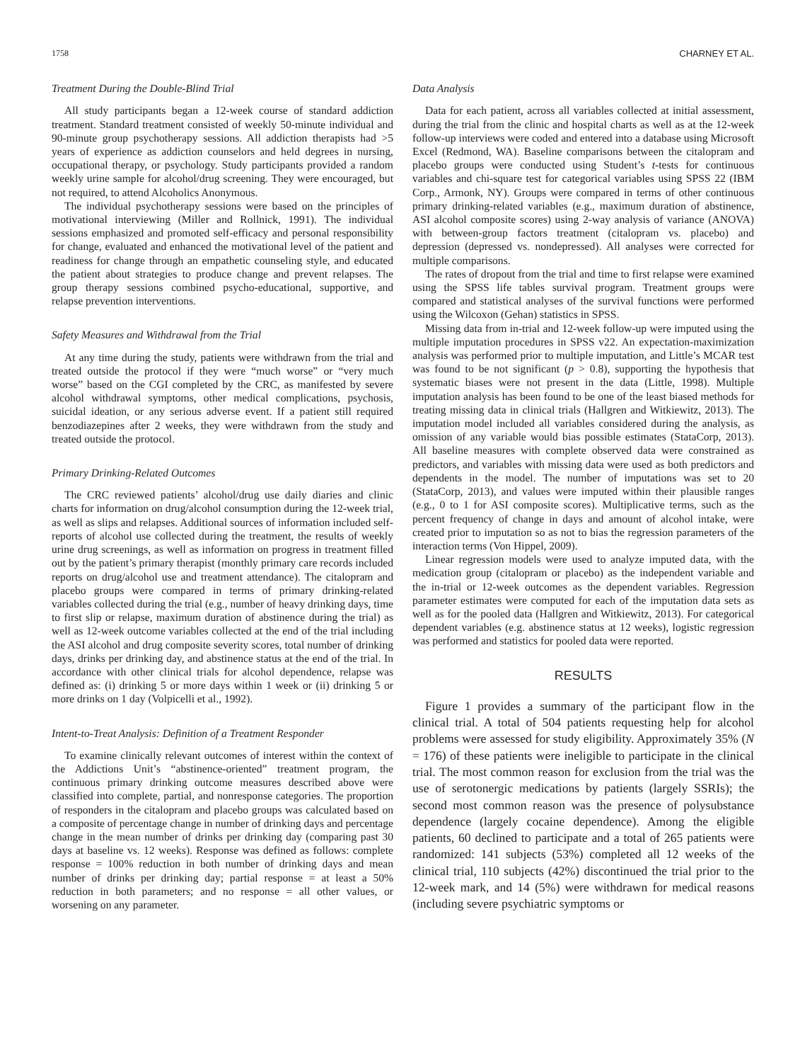1758 CHARNEY ET AL.
Treatment During the Double-Blind Trial
All study participants began a 12-week course of standard addiction treatment. Standard treatment consisted of weekly 50-minute individual and 90-minute group psychotherapy sessions. All addiction therapists had >5 years of experience as addiction counselors and held degrees in nursing, occupational therapy, or psychology. Study participants provided a random weekly urine sample for alcohol/drug screening. They were encouraged, but not required, to attend Alcoholics Anonymous.
The individual psychotherapy sessions were based on the principles of motivational interviewing (Miller and Rollnick, 1991). The individual sessions emphasized and promoted self-efficacy and personal responsibility for change, evaluated and enhanced the motivational level of the patient and readiness for change through an empathetic counseling style, and educated the patient about strategies to produce change and prevent relapses. The group therapy sessions combined psycho-educational, supportive, and relapse prevention interventions.
Safety Measures and Withdrawal from the Trial
At any time during the study, patients were withdrawn from the trial and treated outside the protocol if they were “much worse” or “very much worse” based on the CGI completed by the CRC, as manifested by severe alcohol withdrawal symptoms, other medical complications, psychosis, suicidal ideation, or any serious adverse event. If a patient still required benzodiazepines after 2 weeks, they were withdrawn from the study and treated outside the protocol.
Primary Drinking-Related Outcomes
The CRC reviewed patients’ alcohol/drug use daily diaries and clinic charts for information on drug/alcohol consumption during the 12-week trial, as well as slips and relapses. Additional sources of information included self-reports of alcohol use collected during the treatment, the results of weekly urine drug screenings, as well as information on progress in treatment filled out by the patient’s primary therapist (monthly primary care records included reports on drug/alcohol use and treatment attendance). The citalopram and placebo groups were compared in terms of primary drinking-related variables collected during the trial (e.g., number of heavy drinking days, time to first slip or relapse, maximum duration of abstinence during the trial) as well as 12-week outcome variables collected at the end of the trial including the ASI alcohol and drug composite severity scores, total number of drinking days, drinks per drinking day, and abstinence status at the end of the trial. In accordance with other clinical trials for alcohol dependence, relapse was defined as: (i) drinking 5 or more days within 1 week or (ii) drinking 5 or more drinks on 1 day (Volpicelli et al., 1992).
Intent-to-Treat Analysis: Definition of a Treatment Responder
To examine clinically relevant outcomes of interest within the context of the Addictions Unit’s “abstinence-oriented” treatment program, the continuous primary drinking outcome measures described above were classified into complete, partial, and nonresponse categories. The proportion of responders in the citalopram and placebo groups was calculated based on a composite of percentage change in number of drinking days and percentage change in the mean number of drinks per drinking day (comparing past 30 days at baseline vs. 12 weeks). Response was defined as follows: complete response = 100% reduction in both number of drinking days and mean number of drinks per drinking day; partial response = at least a 50% reduction in both parameters; and no response = all other values, or worsening on any parameter.
Data Analysis
Data for each patient, across all variables collected at initial assessment, during the trial from the clinic and hospital charts as well as at the 12-week follow-up interviews were coded and entered into a database using Microsoft Excel (Redmond, WA). Baseline comparisons between the citalopram and placebo groups were conducted using Student’s t-tests for continuous variables and chi-square test for categorical variables using SPSS 22 (IBM Corp., Armonk, NY). Groups were compared in terms of other continuous primary drinking-related variables (e.g., maximum duration of abstinence, ASI alcohol composite scores) using 2-way analysis of variance (ANOVA) with between-group factors treatment (citalopram vs. placebo) and depression (depressed vs. nondepressed). All analyses were corrected for multiple comparisons.
The rates of dropout from the trial and time to first relapse were examined using the SPSS life tables survival program. Treatment groups were compared and statistical analyses of the survival functions were performed using the Wilcoxon (Gehan) statistics in SPSS.
Missing data from in-trial and 12-week follow-up were imputed using the multiple imputation procedures in SPSS v22. An expectation-maximization analysis was performed prior to multiple imputation, and Little’s MCAR test was found to be not significant (p > 0.8), supporting the hypothesis that systematic biases were not present in the data (Little, 1998). Multiple imputation analysis has been found to be one of the least biased methods for treating missing data in clinical trials (Hallgren and Witkiewitz, 2013). The imputation model included all variables considered during the analysis, as omission of any variable would bias possible estimates (StataCorp, 2013). All baseline measures with complete observed data were constrained as predictors, and variables with missing data were used as both predictors and dependents in the model. The number of imputations was set to 20 (StataCorp, 2013), and values were imputed within their plausible ranges (e.g., 0 to 1 for ASI composite scores). Multiplicative terms, such as the percent frequency of change in days and amount of alcohol intake, were created prior to imputation so as not to bias the regression parameters of the interaction terms (Von Hippel, 2009).
Linear regression models were used to analyze imputed data, with the medication group (citalopram or placebo) as the independent variable and the in-trial or 12-week outcomes as the dependent variables. Regression parameter estimates were computed for each of the imputation data sets as well as for the pooled data (Hallgren and Witkiewitz, 2013). For categorical dependent variables (e.g. abstinence status at 12 weeks), logistic regression was performed and statistics for pooled data were reported.
RESULTS
Figure 1 provides a summary of the participant flow in the clinical trial. A total of 504 patients requesting help for alcohol problems were assessed for study eligibility. Approximately 35% (N = 176) of these patients were ineligible to participate in the clinical trial. The most common reason for exclusion from the trial was the use of serotonergic medications by patients (largely SSRIs); the second most common reason was the presence of polysubstance dependence (largely cocaine dependence). Among the eligible patients, 60 declined to participate and a total of 265 patients were randomized: 141 subjects (53%) completed all 12 weeks of the clinical trial, 110 subjects (42%) discontinued the trial prior to the 12-week mark, and 14 (5%) were withdrawn for medical reasons (including severe psychiatric symptoms or